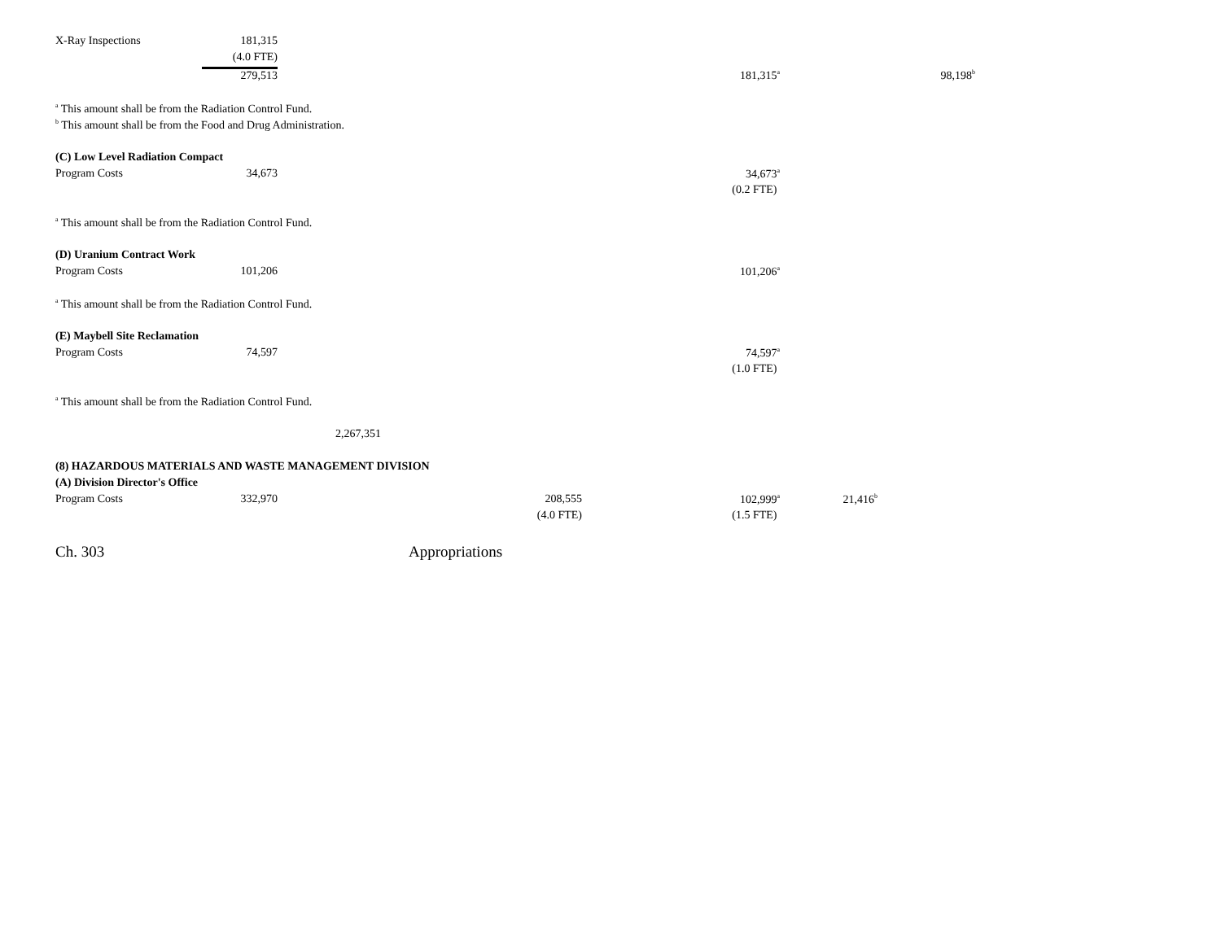| X-Ray Inspections | 181,315 | | | | | |
| | (4.0 FTE) | | | | | |
| | 279,513 | | | 181,315<sup>a</sup> | | 98,198<sup>b</sup> |
| <sup>a</sup> This amount shall be from the Radiation Control Fund. | | | | | | |
| <sup>b</sup> This amount shall be from the Food and Drug Administration. | | | | | | |
| (C) Low Level Radiation Compact | | | | | | |
| Program Costs | 34,673 | | | 34,673<sup>a</sup> | | |
| | | | | (0.2 FTE) | | |
| <sup>a</sup> This amount shall be from the Radiation Control Fund. | | | | | | |
| (D) Uranium Contract Work | | | | | | |
| Program Costs | 101,206 | | | 101,206<sup>a</sup> | | |
| <sup>a</sup> This amount shall be from the Radiation Control Fund. | | | | | | |
| (E) Maybell Site Reclamation | | | | | | |
| Program Costs | 74,597 | | | 74,597<sup>a</sup> | | |
| | | | | (1.0 FTE) | | |
| <sup>a</sup> This amount shall be from the Radiation Control Fund. | | | | | | |
| | | 2,267,351 | | | | |
| (8) HAZARDOUS MATERIALS AND WASTE MANAGEMENT DIVISION | | | | | | |
| (A) Division Director's Office | | | | | | |
| Program Costs | 332,970 | | 208,555 | 102,999<sup>a</sup> | 21,416<sup>b</sup> | |
| | | | (4.0 FTE) | (1.5 FTE) | | |
Ch. 303 Appropriations